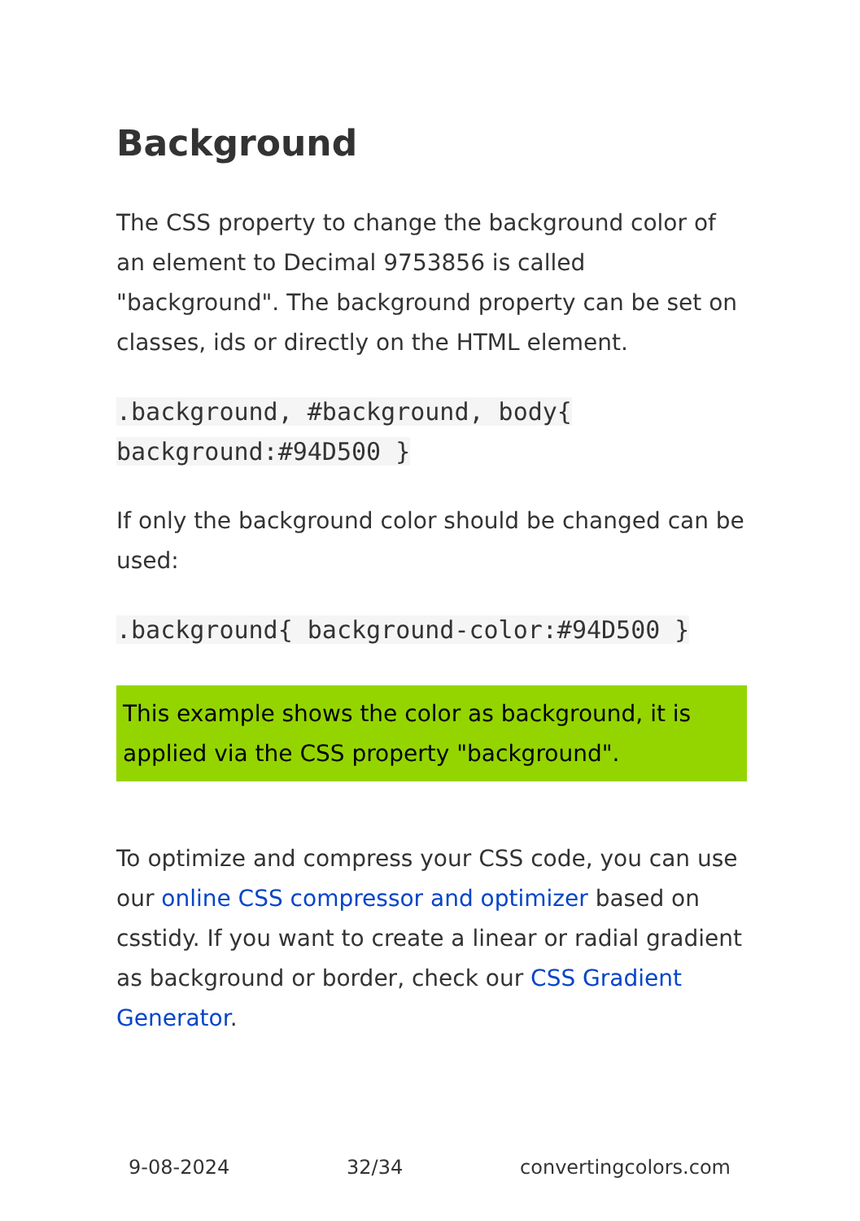Background
The CSS property to change the background color of an element to Decimal 9753856 is called "background". The background property can be set on classes, ids or directly on the HTML element.
.background, #background, body{ background:#94D500 }
If only the background color should be changed can be used:
.background{ background-color:#94D500 }
This example shows the color as background, it is applied via the CSS property "background".
To optimize and compress your CSS code, you can use our online CSS compressor and optimizer based on csstidy. If you want to create a linear or radial gradient as background or border, check our CSS Gradient Generator.
9-08-2024 32/34 convertingcolors.com